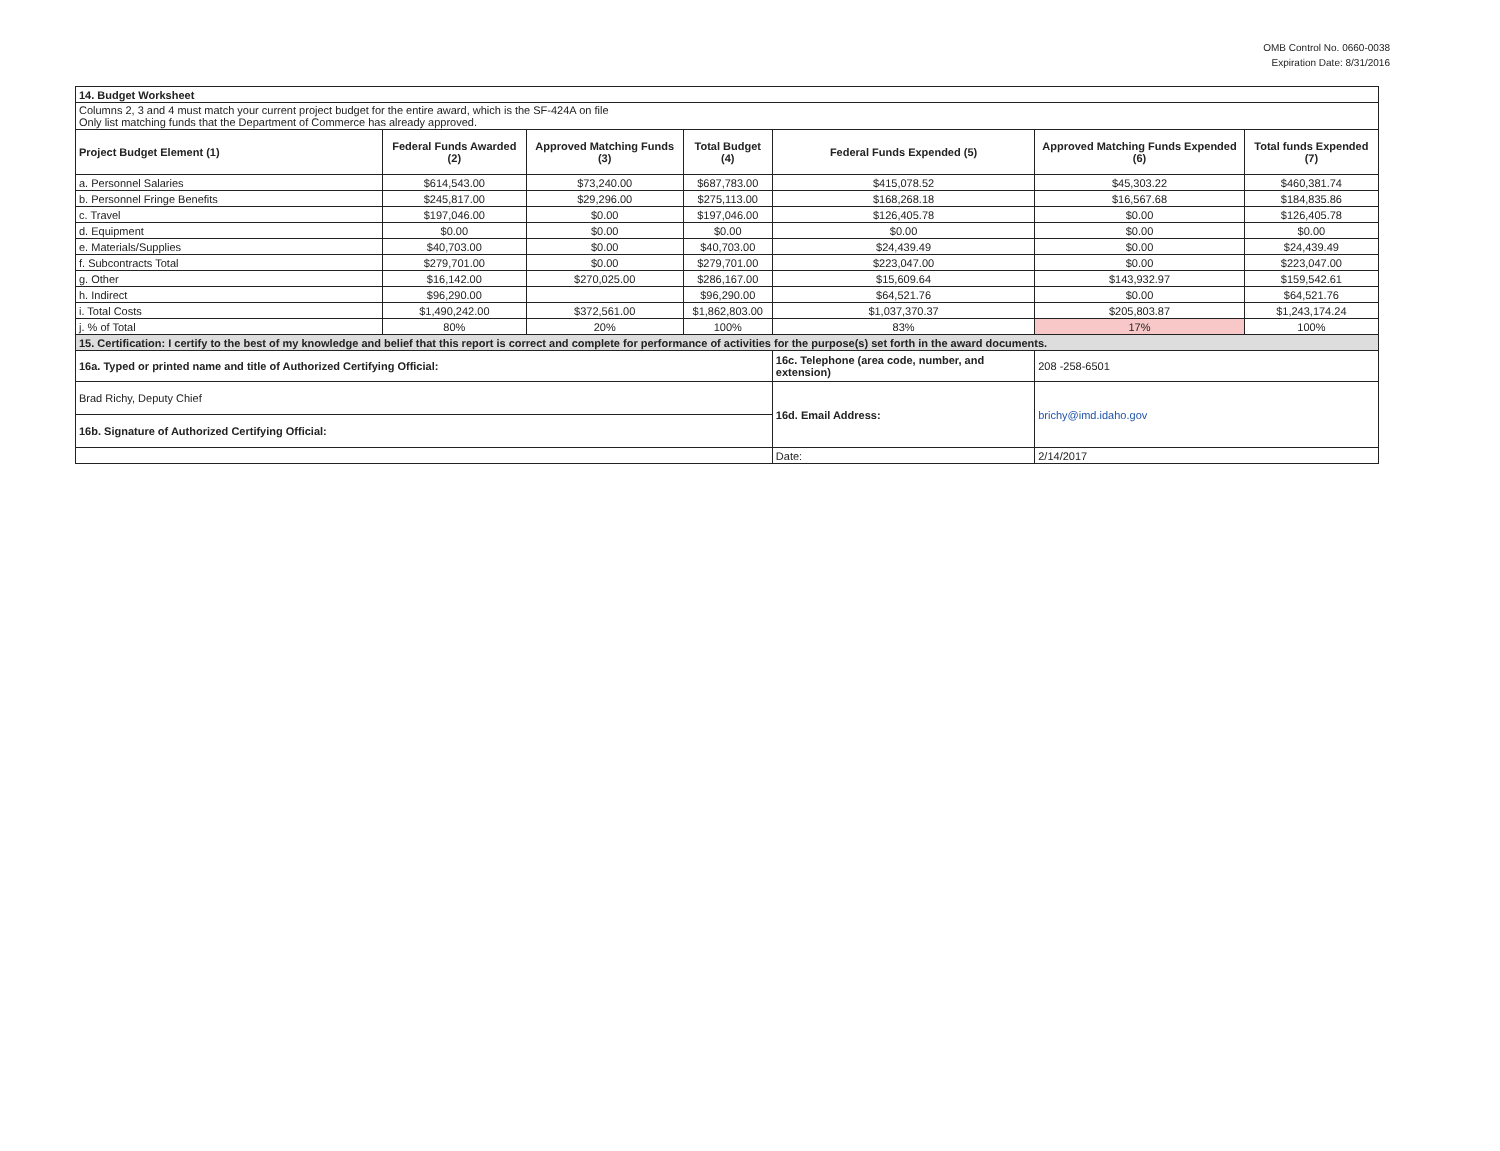OMB Control No. 0660-0038
Expiration Date: 8/31/2016
| 14. Budget Worksheet | | | | | | |
| Columns 2, 3 and 4 must match your current project budget for the entire award, which is the SF-424A on file Only list matching funds that the Department of Commerce has already approved. | | | | | | |
| Project Budget Element (1) | Federal Funds Awarded (2) | Approved Matching Funds (3) | Total Budget (4) | Federal Funds Expended (5) | Approved Matching Funds Expended (6) | Total funds Expended (7) |
| a. Personnel Salaries | $614,543.00 | $73,240.00 | $687,783.00 | $415,078.52 | $45,303.22 | $460,381.74 |
| b. Personnel Fringe Benefits | $245,817.00 | $29,296.00 | $275,113.00 | $168,268.18 | $16,567.68 | $184,835.86 |
| c. Travel | $197,046.00 | $0.00 | $197,046.00 | $126,405.78 | $0.00 | $126,405.78 |
| d. Equipment | $0.00 | $0.00 | $0.00 | $0.00 | $0.00 | $0.00 |
| e. Materials/Supplies | $40,703.00 | $0.00 | $40,703.00 | $24,439.49 | $0.00 | $24,439.49 |
| f. Subcontracts Total | $279,701.00 | $0.00 | $279,701.00 | $223,047.00 | $0.00 | $223,047.00 |
| g. Other | $16,142.00 | $270,025.00 | $286,167.00 | $15,609.64 | $143,932.97 | $159,542.61 |
| h. Indirect | $96,290.00 | | $96,290.00 | $64,521.76 | $0.00 | $64,521.76 |
| i. Total Costs | $1,490,242.00 | $372,561.00 | $1,862,803.00 | $1,037,370.37 | $205,803.87 | $1,243,174.24 |
| j. % of Total | 80% | 20% | 100% | 83% | 17% | 100% |
| 15. Certification: I certify to the best of my knowledge and belief that this report is correct and complete for performance of activities for the purpose(s) set forth in the award documents. | | | | | | |
| 16a. Typed or printed name and title of Authorized Certifying Official: | | | | 16c. Telephone (area code, number, and extension) | 208 -258-6501 | |
| Brad Richy, Deputy Chief | | | | | | |
| | | | | 16d. Email Address: | brichy@imd.idaho.gov | |
| 16b. Signature of Authorized Certifying Official: | | | | | | |
| | | | | Date: | 2/14/2017 | |